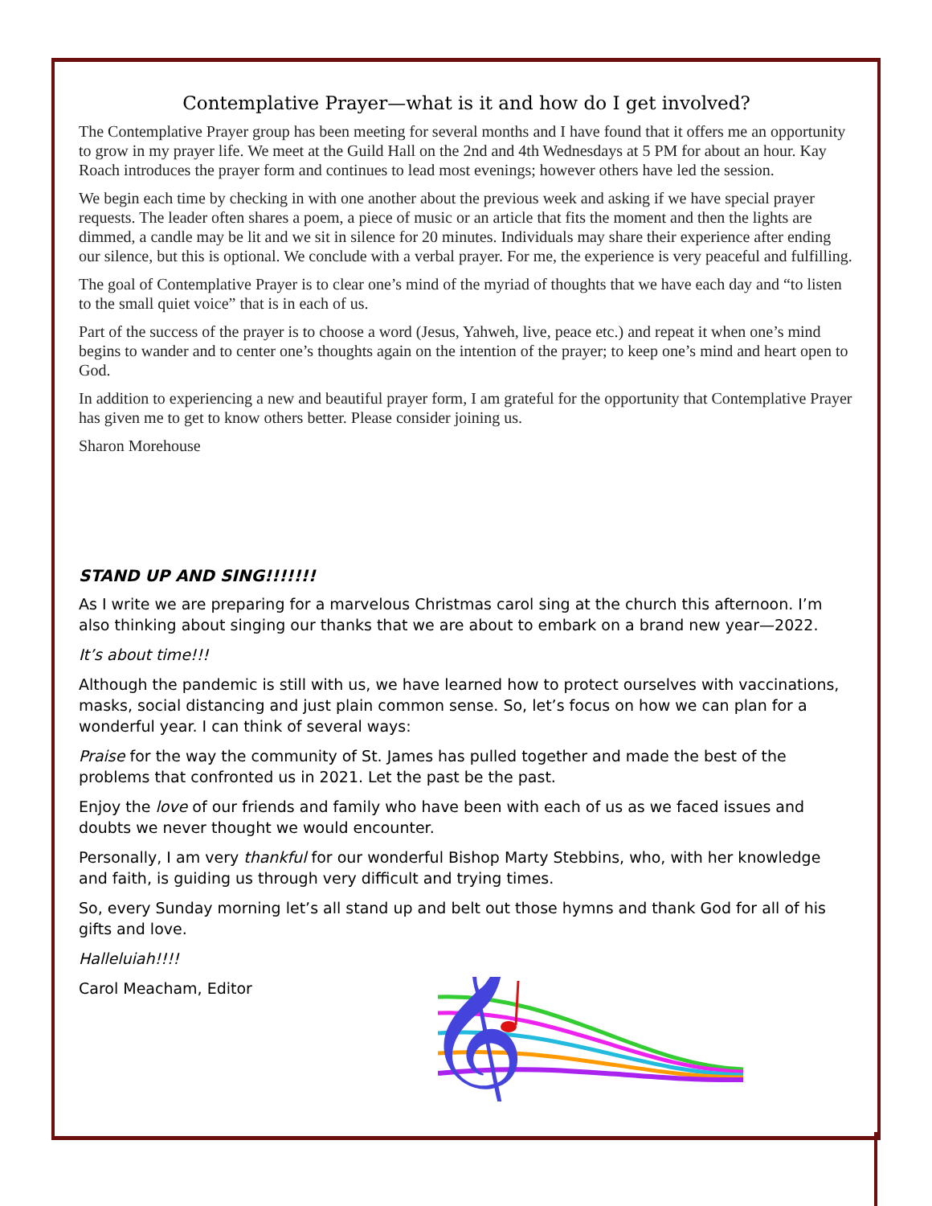Contemplative Prayer—what is it and how do I get involved?
The Contemplative Prayer group has been meeting for several months and I have found that it offers me an opportunity to grow in my prayer life. We meet at the Guild Hall on the 2nd and 4th Wednesdays at 5 PM for about an hour. Kay Roach introduces the prayer form and continues to lead most evenings; however others have led the session.
We begin each time by checking in with one another about the previous week and asking if we have special prayer requests. The leader often shares a poem, a piece of music or an article that fits the moment and then the lights are dimmed, a candle may be lit and we sit in silence for 20 minutes. Individuals may share their experience after ending our silence, but this is optional. We conclude with a verbal prayer. For me, the experience is very peaceful and fulfilling.
The goal of Contemplative Prayer is to clear one’s mind of the myriad of thoughts that we have each day and “to listen to the small quiet voice” that is in each of us.
Part of the success of the prayer is to choose a word (Jesus, Yahweh, live, peace etc.) and repeat it when one’s mind begins to wander and to center one’s thoughts again on the intention of the prayer; to keep one’s mind and heart open to God.
In addition to experiencing a new and beautiful prayer form, I am grateful for the opportunity that Contemplative Prayer has given me to get to know others better. Please consider joining us.
Sharon Morehouse
STAND UP AND SING!!!!!!!
As I write we are preparing for a marvelous Christmas carol sing at the church this afternoon. I’m also thinking about singing our thanks that we are about to embark on a brand new year—2022.
It’s about time!!!
Although the pandemic is still with us, we have learned how to protect ourselves with vaccinations, masks, social distancing and just plain common sense. So, let’s focus on how we can plan for a wonderful year. I can think of several ways:
Praise for the way the community of St. James has pulled together and made the best of the problems that confronted us in 2021. Let the past be the past.
Enjoy the love of our friends and family who have been with each of us as we faced issues and doubts we never thought we would encounter.
Personally, I am very thankful for our wonderful Bishop Marty Stebbins, who, with her knowledge and faith, is guiding us through very difficult and trying times.
So, every Sunday morning let’s all stand up and belt out those hymns and thank God for all of his gifts and love.
Halleluiah!!!!
Carol Meacham, Editor
𝄞